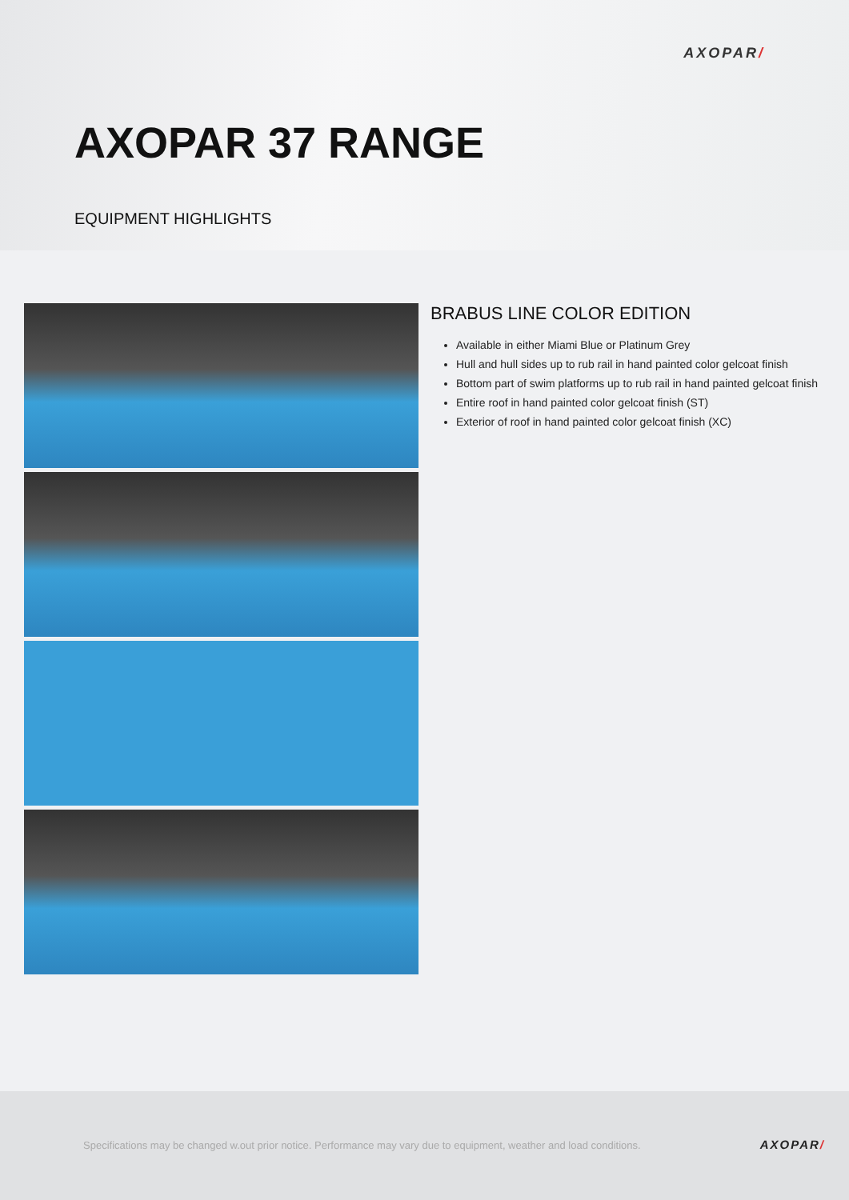AXOPAR/
AXOPAR 37 RANGE
EQUIPMENT HIGHLIGHTS
BRABUS LINE COLOR EDITION
Available in either Miami Blue or Platinum Grey
Hull and hull sides up to rub rail in hand painted color gelcoat finish
Bottom part of swim platforms up to rub rail in hand painted gelcoat finish
Entire roof in hand painted color gelcoat finish (ST)
Exterior of roof in hand painted color gelcoat finish (XC)
Specifications may be changed w.out prior notice. Performance may vary due to equipment, weather and load conditions.
AXOPAR/